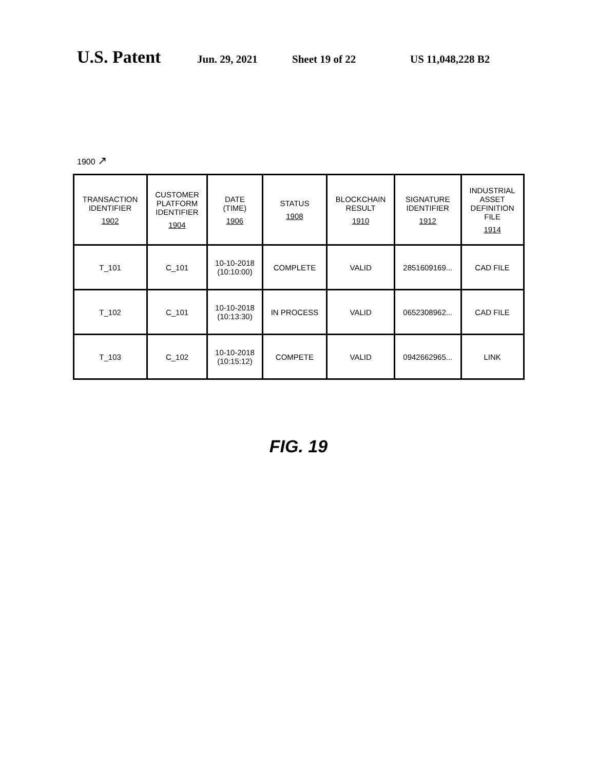U.S. Patent
Jun. 29, 2021 Sheet 19 of 22 US 11,048,228 B2
1900 ↗
| TRANSACTION IDENTIFIER 1902 | CUSTOMER PLATFORM IDENTIFIER 1904 | DATE (TIME) 1906 | STATUS 1908 | BLOCKCHAIN RESULT 1910 | SIGNATURE IDENTIFIER 1912 | INDUSTRIAL ASSET DEFINITION FILE 1914 |
| --- | --- | --- | --- | --- | --- | --- |
| T_101 | C_101 | 10-10-2018 (10:10:00) | COMPLETE | VALID | 2851609169... | CAD FILE |
| T_102 | C_101 | 10-10-2018 (10:13:30) | IN PROCESS | VALID | 0652308962... | CAD FILE |
| T_103 | C_102 | 10-10-2018 (10:15:12) | COMPETE | VALID | 0942662965... | LINK |
FIG. 19